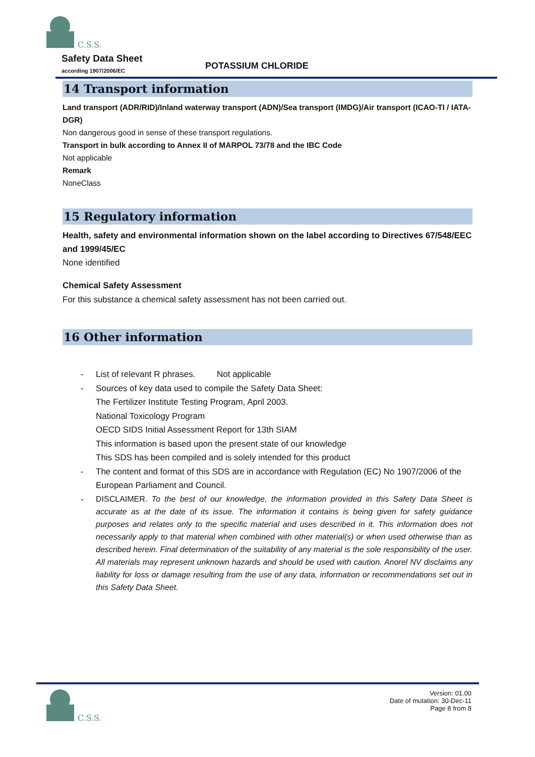C.S.S.
Safety Data Sheet
according 1907/2006/EC POTASSIUM CHLORIDE
14 Transport information
Land transport (ADR/RID)/Inland waterway transport (ADN)/Sea transport (IMDG)/Air transport (ICAO-TI / IATA-DGR)
Non dangerous good in sense of these transport regulations.
Transport in bulk according to Annex II of MARPOL 73/78 and the IBC Code
Not applicable
Remark
NoneClass
15 Regulatory information
Health, safety and environmental information shown on the label according to Directives 67/548/EEC and 1999/45/EC
None identified
Chemical Safety Assessment
For this substance a chemical safety assessment has not been carried out.
16 Other information
- List of relevant R phrases. Not applicable
- Sources of key data used to compile the Safety Data Sheet:
The Fertilizer Institute Testing Program, April 2003.
National Toxicology Program
OECD SIDS Initial Assessment Report for 13th SIAM
This information is based upon the present state of our knowledge
This SDS has been compiled and is solely intended for this product
- The content and format of this SDS are in accordance with Regulation (EC) No 1907/2006 of the European Parliament and Council.
- DISCLAIMER. To the best of our knowledge, the information provided in this Safety Data Sheet is accurate as at the date of its issue. The information it contains is being given for safety guidance purposes and relates only to the specific material and uses described in it. This information does not necessarily apply to that material when combined with other material(s) or when used otherwise than as described herein. Final determination of the suitability of any material is the sole responsibility of the user. All materials may represent unknown hazards and should be used with caution. Anorel NV disclaims any liability for loss or damage resulting from the use of any data, information or recommendations set out in this Safety Data Sheet.
C.S.S.
Version: 01.00
Date of mutation: 30-Dec-11
Page 8 from 8